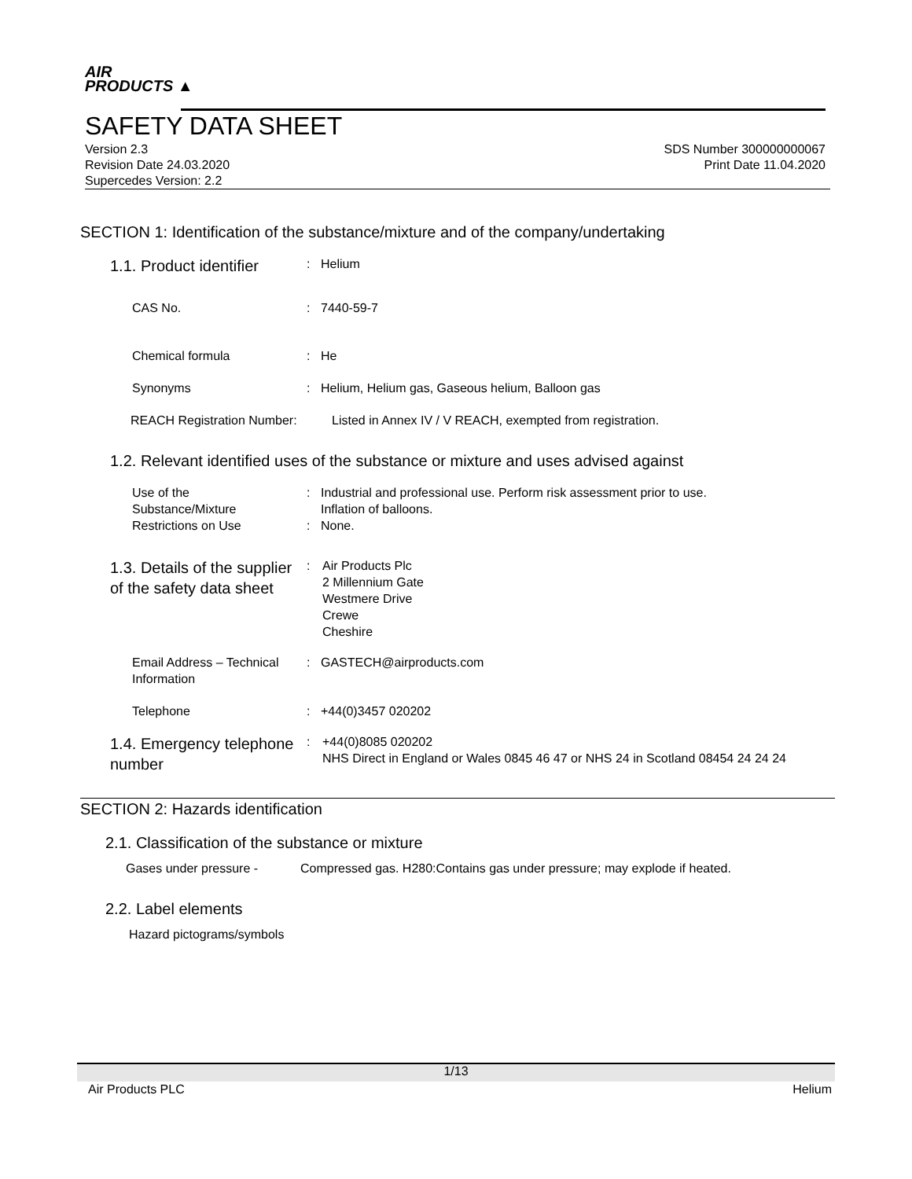AIR
PRODUCTS ▲
SAFETY DATA SHEET
Version 2.3
Revision Date 24.03.2020
Supercedes Version: 2.2
SDS Number 300000000067
Print Date 11.04.2020
SECTION 1: Identification of the substance/mixture and of the company/undertaking
1.1. Product identifier
: Helium
CAS No. : 7440-59-7
Chemical formula : He
Synonyms : Helium, Helium gas, Gaseous helium, Balloon gas
REACH Registration Number: Listed in Annex IV / V REACH, exempted from registration.
1.2. Relevant identified uses of the substance or mixture and uses advised against
Use of the
Substance/Mixture
: Industrial and professional use. Perform risk assessment prior to use.
Inflation of balloons.
Restrictions on Use : None.
1.3. Details of the supplier of the safety data sheet
: Air Products Plc
2 Millennium Gate
Westmere Drive
Crewe
Cheshire
Email Address – Technical Information
: GASTECH@airproducts.com
Telephone : +44(0)3457 020202
1.4. Emergency telephone number
: +44(0)8085 020202
NHS Direct in England or Wales 0845 46 47 or NHS 24 in Scotland 08454 24 24 24
SECTION 2: Hazards identification
2.1. Classification of the substance or mixture
Gases under pressure - Compressed gas. H280:Contains gas under pressure; may explode if heated.
2.2. Label elements
Hazard pictograms/symbols
1/13
Air Products PLC Helium